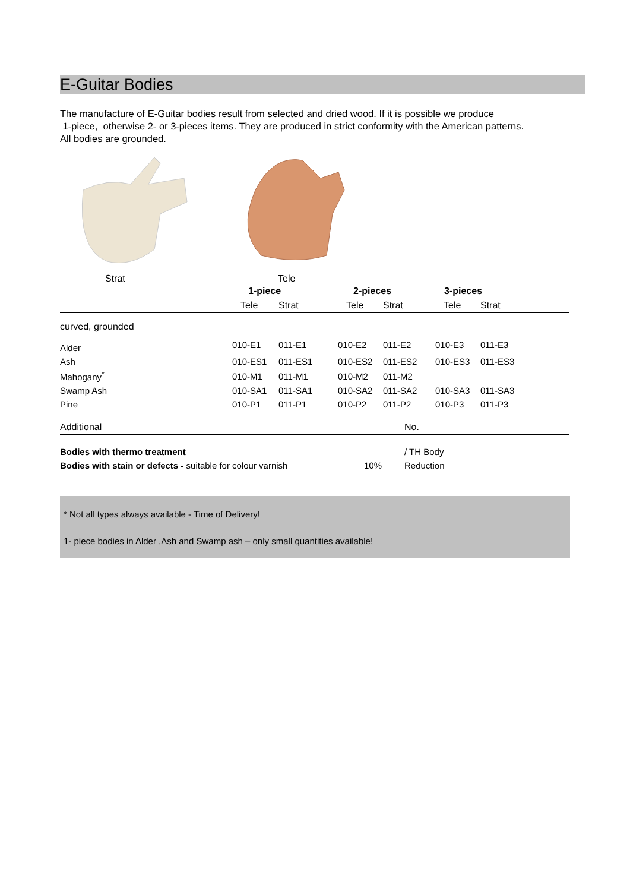E-Guitar Bodies
The manufacture of E-Guitar bodies result from selected and dried wood. If it is possible we produce
1-piece, otherwise 2- or 3-pieces items. They are produced in strict conformity with the American patterns.
All bodies are grounded.
Strat Tele
| | 1-piece | | 2-pieces | | 3-pieces | | |
| --- | --- | --- | --- | --- | --- | --- | --- |
| | Tele | Strat | Tele | Strat | Tele | Strat | |
| curved, grounded | | | | | | | |
| Alder | 010-E1 | 011-E1 | 010-E2 | 011-E2 | 010-E3 | 011-E3 | |
| Ash | 010-ES1 | 011-ES1 | 010-ES2 | 011-ES2 | 010-ES3 | 011-ES3 | |
| Mahogany<sup>*</sup> | 010-M1 | 011-M1 | 010-M2 | 011-M2 | | | |
| Swamp Ash | 010-SA1 | 011-SA1 | 010-SA2 | 011-SA2 | 010-SA3 | 011-SA3 | |
| Pine | 010-P1 | 011-P1 | 010-P2 | 011-P2 | 010-P3 | 011-P3 | |
| Additional | | | | No. | | | |
| Bodies with thermo treatment | | | | / TH Body | | | |
| Bodies with stain or defects - suitable for colour varnish | | | 10% | Reduction | | | |
* Not all types always available - Time of Delivery!
1- piece bodies in Alder ,Ash and Swamp ash – only small quantities available!